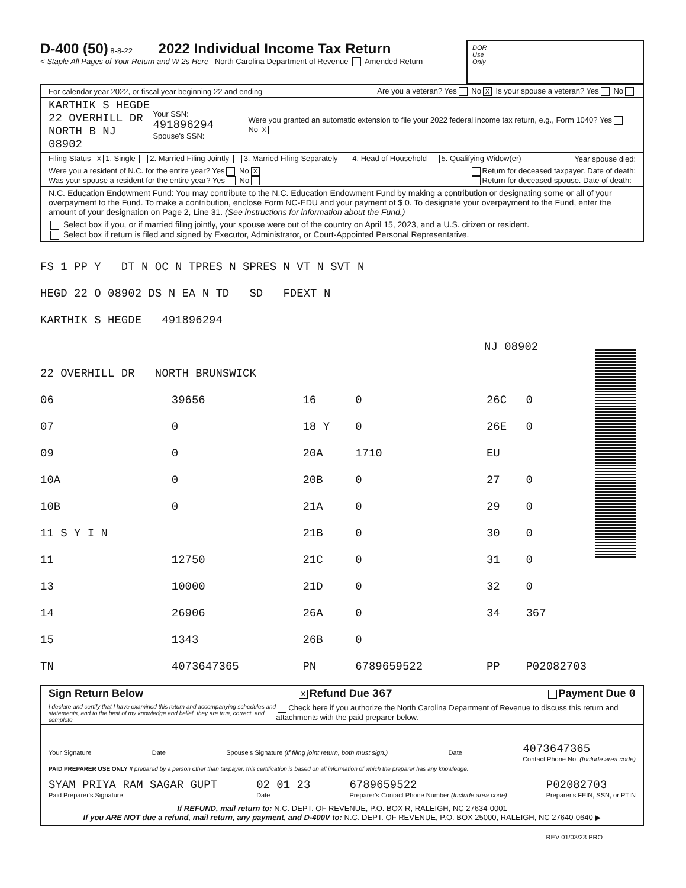D-400 (50) 8-8-22 2022 Individual Income Tax Return
< Staple All Pages of Your Return and W-2s Here North Carolina Department of Revenue Amended Return
DOR
Use
Only
For calendar year 2022, or fiscal year beginning 22 and ending Are you a veteran? Yes No X Is your spouse a veteran? Yes No
KARTHIK S HEGDE
22 OVERHILL DR
NORTH B NJ 08902 Your SSN: 491896294
Spouse's SSN: Were you granted an automatic extension to file your 2022 federal income tax return, e.g., Form 1040? Yes No X
Filing Status X 1. Single 2. Married Filing Jointly 3. Married Filing Separately 4. Head of Household 5. Qualifying Widow(er) Year spouse died:
Were you a resident of N.C. for the entire year? Yes No X
Was your spouse a resident for the entire year? Yes No Return for deceased taxpayer. Date of death:
Return for deceased spouse. Date of death:
N.C. Education Endowment Fund: You may contribute to the N.C. Education Endowment Fund by making a contribution or designating some or all of your overpayment to the Fund. To make a contribution, enclose Form NC-EDU and your payment of $ 0. To designate your overpayment to the Fund, enter the amount of your designation on Page 2, Line 31. (See instructions for information about the Fund.)
Select box if you, or if married filing jointly, your spouse were out of the country on April 15, 2023, and a U.S. citizen or resident.
Select box if return is filed and signed by Executor, Administrator, or Court-Appointed Personal Representative.
FS 1 PP Y DT N OC N TPRES N SPRES N VT N SVT N
HEGD 22 O 08902 DS N EA N TD SD FDEXT N
KARTHIK S HEGDE 491896294
NJ 08902
22 OVERHILL DR NORTH BRUNSWICK
| 06 | 39656 | 16 | 0 | 26C | 0 |
| 07 | 0 | 18 Y | 0 | 26E | 0 |
| 09 | 0 | 20A | 1710 | EU | |
| 10A | 0 | 20B | 0 | 27 | 0 |
| 10B | 0 | 21A | 0 | 29 | 0 |
| 11 S Y I N | | 21B | 0 | 30 | 0 |
| 11 | 12750 | 21C | 0 | 31 | 0 |
| 13 | 10000 | 21D | 0 | 32 | 0 |
| 14 | 26906 | 26A | 0 | 34 | 367 |
| 15 | 1343 | 26B | 0 | | |
| TN | 4073647365 | PN | 6789659522 | PP | P02082703 |
Sign Return Below X Refund Due 367 Payment Due 0
I declare and certify that I have examined this return and accompanying schedules and statements, and to the best of my knowledge and belief, they are true, correct, and complete. Check here if you authorize the North Carolina Department of Revenue to discuss this return and attachments with the paid preparer below.
Your Signature Date Spouse's Signature (If filing joint return, both must sign.) Date 4073647365
Contact Phone No. (Include area code)
PAID PREPARER USE ONLY If prepared by a person other than taxpayer, this certification is based on all information of which the preparer has any knowledge.
SYAM PRIYA RAM SAGAR GUPT
Paid Preparer's Signature 02 01 23
Date 6789659522
Preparer's Contact Phone Number (Include area code) P02082703
Preparer's FEIN, SSN, or PTIN
If REFUND, mail return to: N.C. DEPT. OF REVENUE, P.O. BOX R, RALEIGH, NC 27634-0001
If you ARE NOT due a refund, mail return, any payment, and D-400V to: N.C. DEPT. OF REVENUE, P.O. BOX 25000, RALEIGH, NC 27640-0640 ▶
REV 01/03/23 PRO